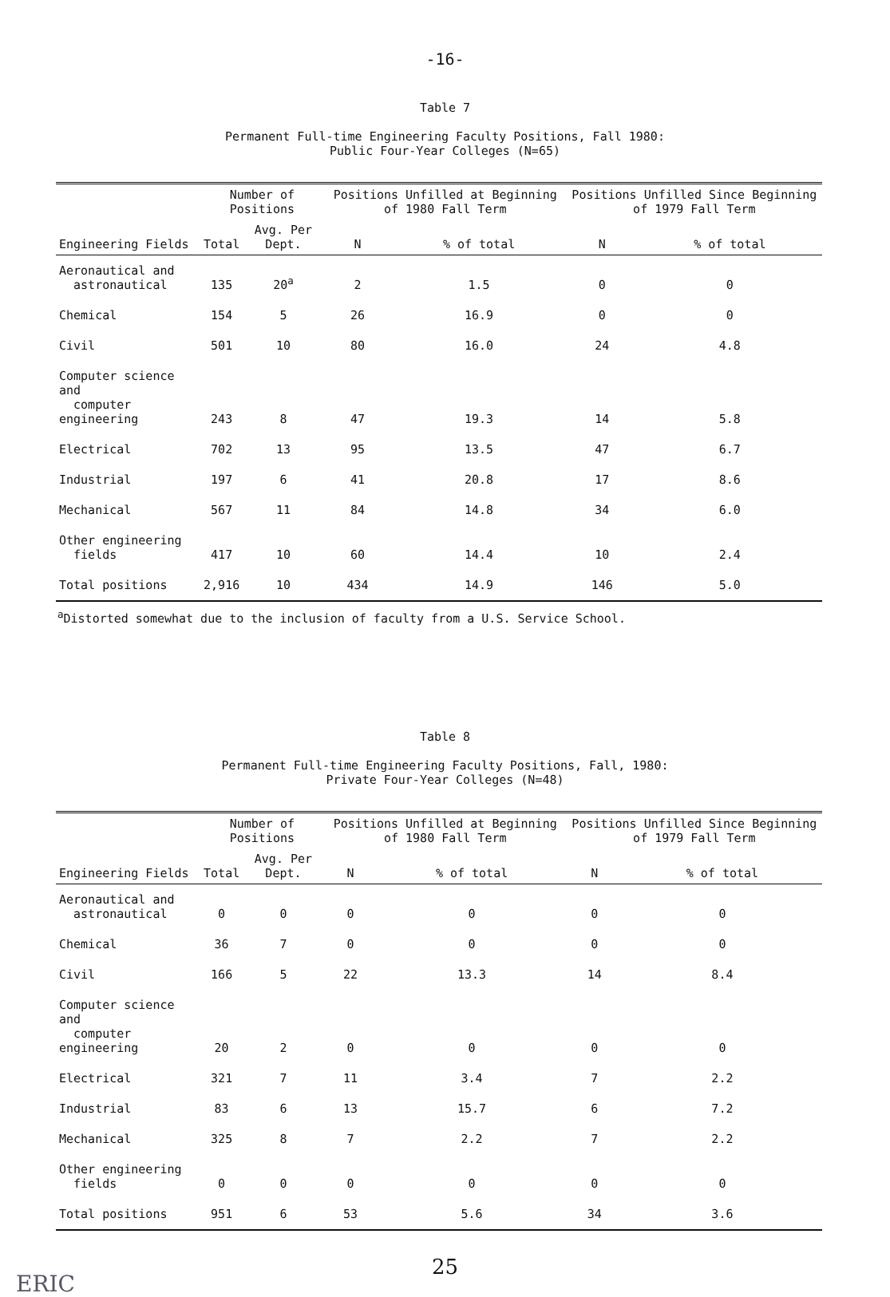-16-
Table 7
Permanent Full-time Engineering Faculty Positions, Fall 1980:
Public Four-Year Colleges (N=65)
| Engineering Fields | Number of Positions | | Positions Unfilled at Beginning of 1980 Fall Term | | Positions Unfilled Since Beginning of 1979 Fall Term | |
| --- | --- | --- | --- | --- | --- | --- |
| | Total | Avg. Per Dept. | N | % of total | N | % of total |
| Aeronautical and astronautical | 135 | 20<sup>a</sup> | 2 | 1.5 | 0 | 0 |
| Chemical | 154 | 5 | 26 | 16.9 | 0 | 0 |
| Civil | 501 | 10 | 80 | 16.0 | 24 | 4.8 |
| Computer science and computer engineering | 243 | 8 | 47 | 19.3 | 14 | 5.8 |
| Electrical | 702 | 13 | 95 | 13.5 | 47 | 6.7 |
| Industrial | 197 | 6 | 41 | 20.8 | 17 | 8.6 |
| Mechanical | 567 | 11 | 84 | 14.8 | 34 | 6.0 |
| Other engineering fields | 417 | 10 | 60 | 14.4 | 10 | 2.4 |
| Total positions | 2,916 | 10 | 434 | 14.9 | 146 | 5.0 |
<sup>a</sup> Distorted somewhat due to the inclusion of faculty from a U.S. Service School.
Table 8
Permanent Full-time Engineering Faculty Positions, Fall, 1980:
Private Four-Year Colleges (N=48)
| Engineering Fields | Number of Positions | | Positions Unfilled at Beginning of 1980 Fall Term | | Positions Unfilled Since Beginning of 1979 Fall Term | |
| --- | --- | --- | --- | --- | --- | --- |
| | Total | Avg. Per Dept. | N | % of total | N | % of total |
| Aeronautical and astronautical | 0 | 0 | 0 | 0 | 0 | 0 |
| Chemical | 36 | 7 | 0 | 0 | 0 | 0 |
| Civil | 166 | 5 | 22 | 13.3 | 14 | 8.4 |
| Computer science and computer engineering | 20 | 2 | 0 | 0 | 0 | 0 |
| Electrical | 321 | 7 | 11 | 3.4 | 7 | 2.2 |
| Industrial | 83 | 6 | 13 | 15.7 | 6 | 7.2 |
| Mechanical | 325 | 8 | 7 | 2.2 | 7 | 2.2 |
| Other engineering fields | 0 | 0 | 0 | 0 | 0 | 0 |
| Total positions | 951 | 6 | 53 | 5.6 | 34 | 3.6 |
25
ERIC